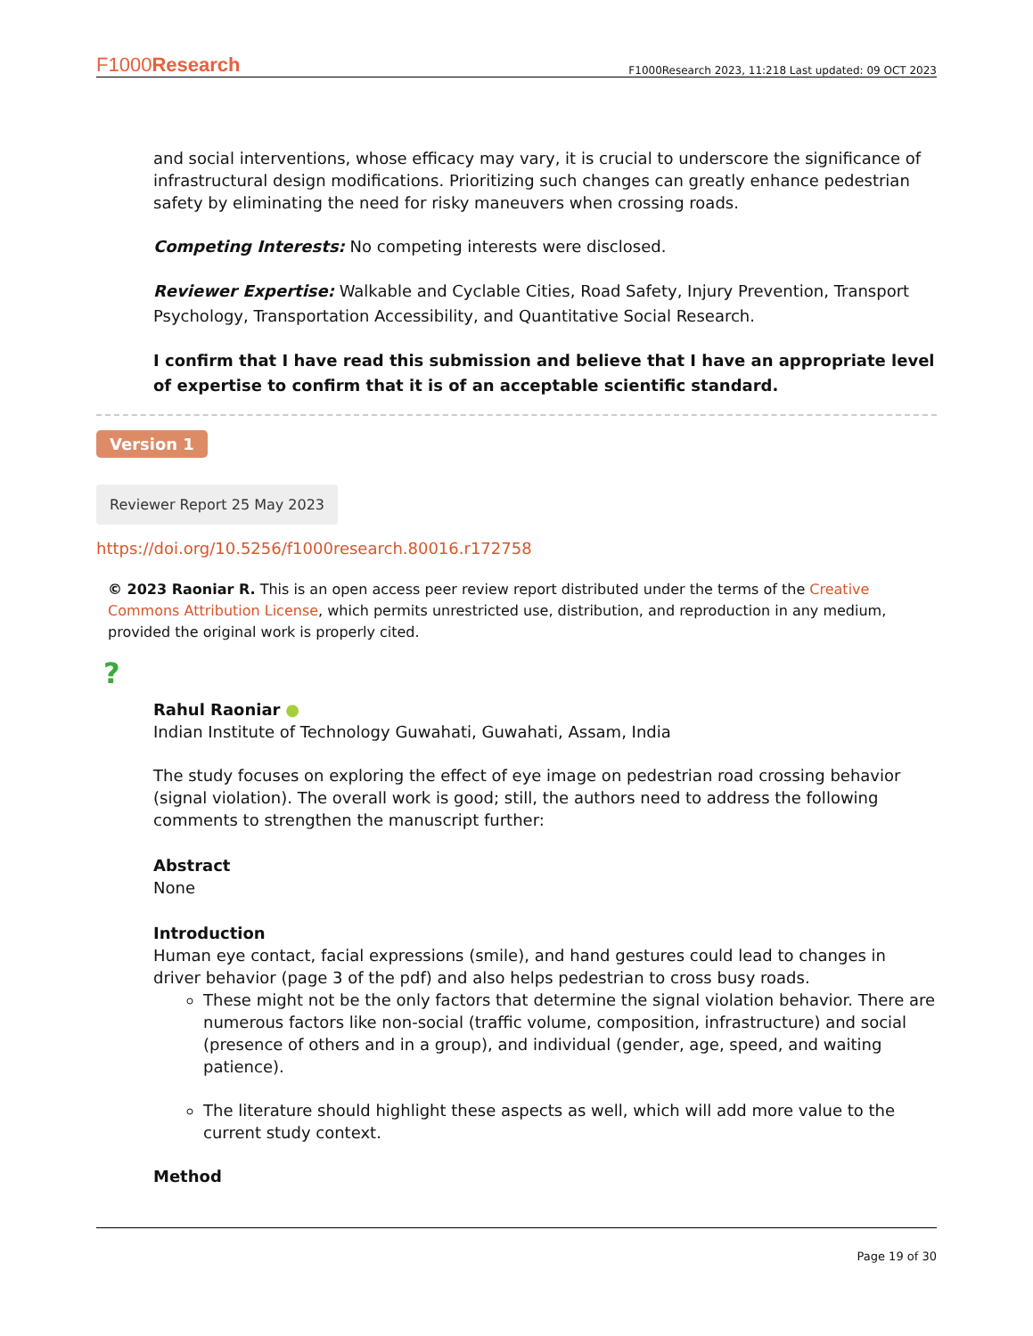F1000Research F1000Research 2023, 11:218 Last updated: 09 OCT 2023
and social interventions, whose efficacy may vary, it is crucial to underscore the significance of infrastructural design modifications. Prioritizing such changes can greatly enhance pedestrian safety by eliminating the need for risky maneuvers when crossing roads.
Competing Interests: No competing interests were disclosed.
Reviewer Expertise: Walkable and Cyclable Cities, Road Safety, Injury Prevention, Transport Psychology, Transportation Accessibility, and Quantitative Social Research.
I confirm that I have read this submission and believe that I have an appropriate level of expertise to confirm that it is of an acceptable scientific standard.
Version 1
Reviewer Report 25 May 2023
https://doi.org/10.5256/f1000research.80016.r172758
© 2023 Raoniar R. This is an open access peer review report distributed under the terms of the Creative Commons Attribution License, which permits unrestricted use, distribution, and reproduction in any medium, provided the original work is properly cited.
?
Rahul Raoniar ●
Indian Institute of Technology Guwahati, Guwahati, Assam, India
The study focuses on exploring the effect of eye image on pedestrian road crossing behavior (signal violation). The overall work is good; still, the authors need to address the following comments to strengthen the manuscript further:
Abstract
None
Introduction
Human eye contact, facial expressions (smile), and hand gestures could lead to changes in driver behavior (page 3 of the pdf) and also helps pedestrian to cross busy roads.
These might not be the only factors that determine the signal violation behavior. There are numerous factors like non-social (traffic volume, composition, infrastructure) and social (presence of others and in a group), and individual (gender, age, speed, and waiting patience).
The literature should highlight these aspects as well, which will add more value to the current study context.
Method
Page 19 of 30